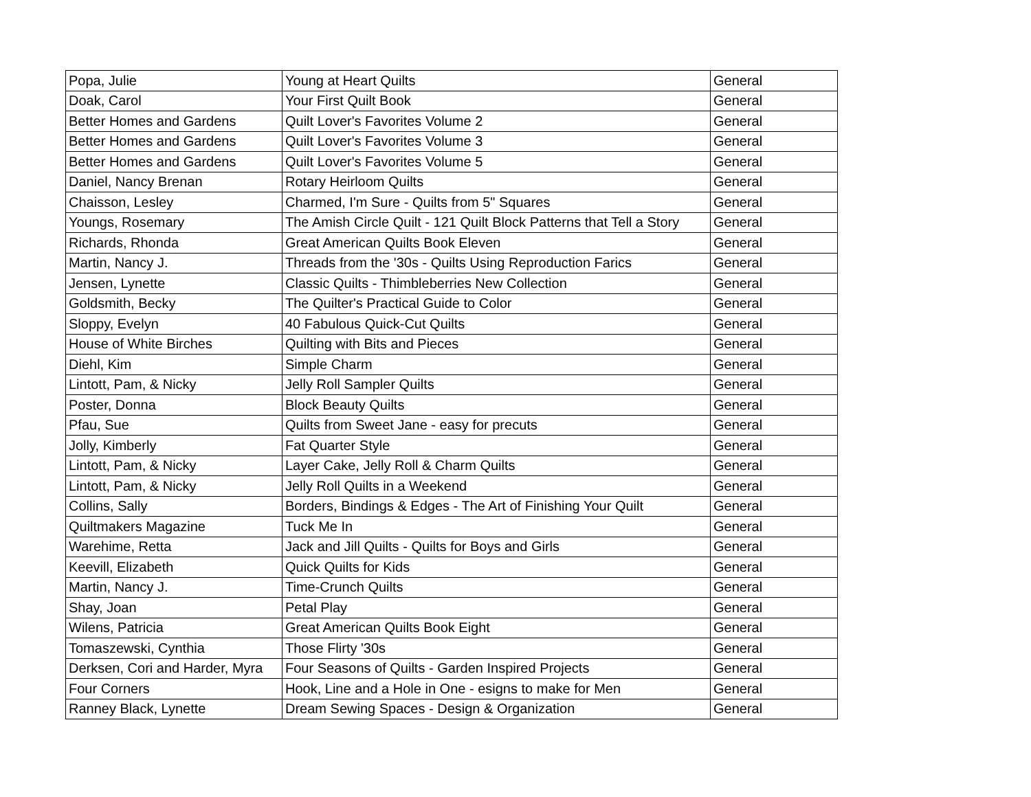| Popa, Julie | Young at Heart Quilts | General |
| Doak, Carol | Your First Quilt Book | General |
| Better Homes and Gardens | Quilt Lover's Favorites Volume 2 | General |
| Better Homes and Gardens | Quilt Lover's Favorites Volume 3 | General |
| Better Homes and Gardens | Quilt Lover's Favorites Volume 5 | General |
| Daniel, Nancy Brenan | Rotary Heirloom Quilts | General |
| Chaisson, Lesley | Charmed, I'm Sure - Quilts from 5" Squares | General |
| Youngs, Rosemary | The Amish Circle Quilt - 121 Quilt Block Patterns that Tell a Story | General |
| Richards, Rhonda | Great American Quilts Book Eleven | General |
| Martin, Nancy J. | Threads from the '30s - Quilts Using Reproduction Farics | General |
| Jensen, Lynette | Classic Quilts - Thimbleberries New Collection | General |
| Goldsmith, Becky | The Quilter's Practical Guide to Color | General |
| Sloppy, Evelyn | 40 Fabulous Quick-Cut Quilts | General |
| House of White Birches | Quilting with Bits and Pieces | General |
| Diehl, Kim | Simple Charm | General |
| Lintott, Pam, & Nicky | Jelly Roll Sampler Quilts | General |
| Poster, Donna | Block Beauty Quilts | General |
| Pfau, Sue | Quilts from Sweet Jane - easy for precuts | General |
| Jolly, Kimberly | Fat Quarter Style | General |
| Lintott, Pam, & Nicky | Layer Cake, Jelly Roll & Charm Quilts | General |
| Lintott, Pam, & Nicky | Jelly Roll Quilts in a Weekend | General |
| Collins, Sally | Borders, Bindings & Edges - The Art of Finishing Your Quilt | General |
| Quiltmakers Magazine | Tuck Me In | General |
| Warehime, Retta | Jack and Jill Quilts - Quilts for Boys and Girls | General |
| Keevill, Elizabeth | Quick Quilts for Kids | General |
| Martin, Nancy J. | Time-Crunch Quilts | General |
| Shay, Joan | Petal Play | General |
| Wilens, Patricia | Great American Quilts Book Eight | General |
| Tomaszewski, Cynthia | Those Flirty '30s | General |
| Derksen, Cori and Harder, Myra | Four Seasons of Quilts - Garden Inspired Projects | General |
| Four Corners | Hook, Line and a Hole in One - esigns to make for Men | General |
| Ranney Black, Lynette | Dream Sewing Spaces - Design & Organization | General |